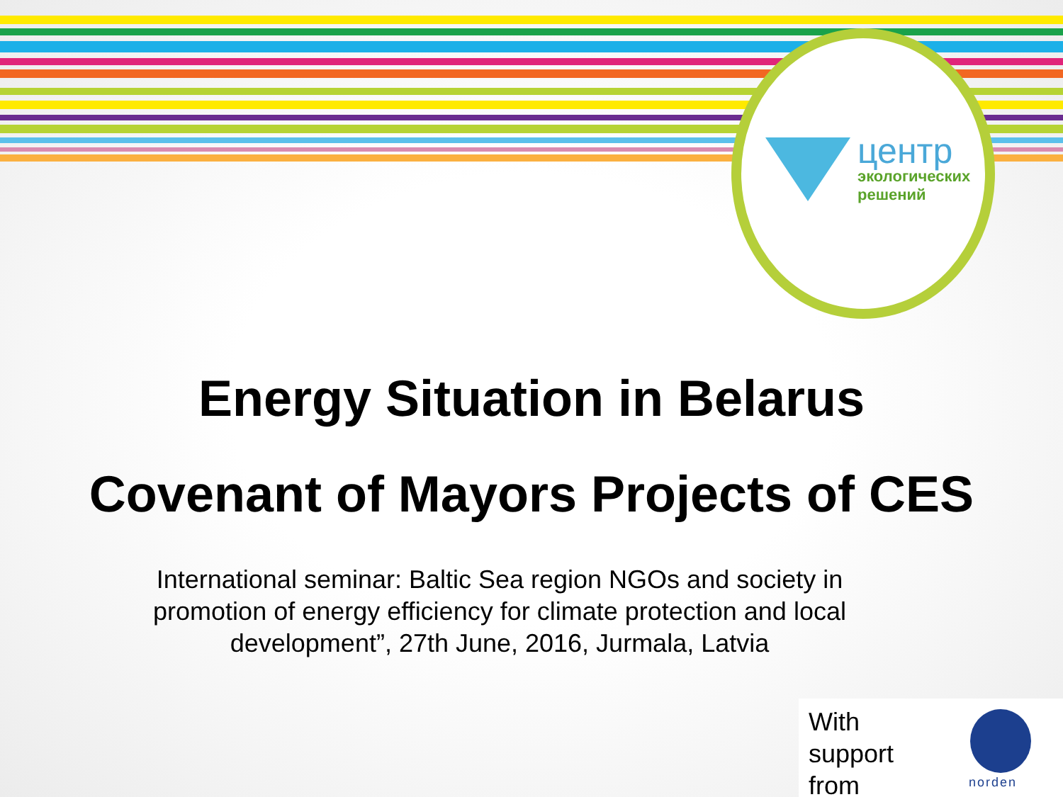центр
экологических
решений
Energy Situation in Belarus
Covenant of Mayors Projects of CES
International seminar: Baltic Sea region NGOs and society in promotion of energy efficiency for climate protection and local development”, 27th June, 2016, Jurmala, Latvia
With
support
from
norden